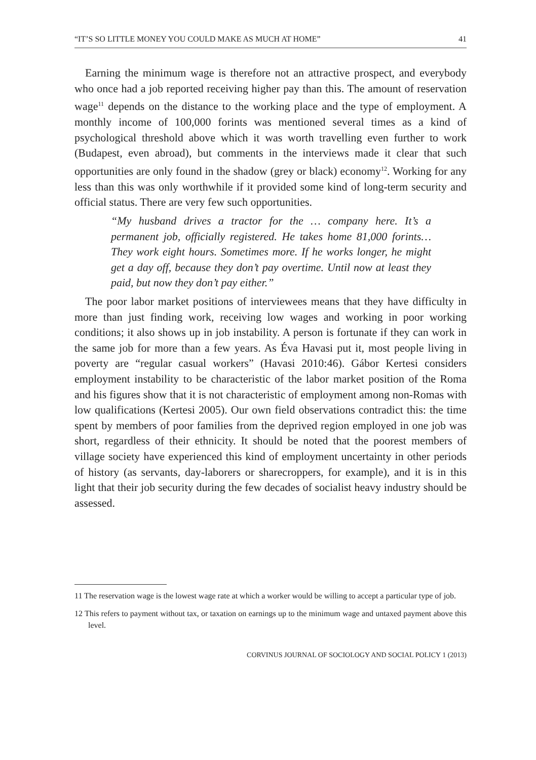“IT’S SO LITTLE MONEY YOU COULD MAKE AS MUCH AT HOME” 41
Earning the minimum wage is therefore not an attractive prospect, and everybody who once had a job reported receiving higher pay than this. The amount of reservation wage<sup>11</sup> depends on the distance to the working place and the type of employment. A monthly income of 100,000 forints was mentioned several times as a kind of psychological threshold above which it was worth travelling even further to work (Budapest, even abroad), but comments in the interviews made it clear that such opportunities are only found in the shadow (grey or black) economy<sup>12</sup>. Working for any less than this was only worthwhile if it provided some kind of long-term security and official status. There are very few such opportunities.
“My husband drives a tractor for the … company here. It’s a permanent job, officially registered. He takes home 81,000 forints… They work eight hours. Sometimes more. If he works longer, he might get a day off, because they don’t pay overtime. Until now at least they paid, but now they don’t pay either.”
The poor labor market positions of interviewees means that they have difficulty in more than just finding work, receiving low wages and working in poor working conditions; it also shows up in job instability. A person is fortunate if they can work in the same job for more than a few years. As Éva Havasi put it, most people living in poverty are “regular casual workers” (Havasi 2010:46). Gábor Kertesi considers employment instability to be characteristic of the labor market position of the Roma and his figures show that it is not characteristic of employment among non-Romas with low qualifications (Kertesi 2005). Our own field observations contradict this: the time spent by members of poor families from the deprived region employed in one job was short, regardless of their ethnicity. It should be noted that the poorest members of village society have experienced this kind of employment uncertainty in other periods of history (as servants, day-laborers or sharecroppers, for example), and it is in this light that their job security during the few decades of socialist heavy industry should be assessed.
11 The reservation wage is the lowest wage rate at which a worker would be willing to accept a particular type of job.
12 This refers to payment without tax, or taxation on earnings up to the minimum wage and untaxed payment above this level.
CORVINUS JOURNAL OF SOCIOLOGY AND SOCIAL POLICY 1 (2013)